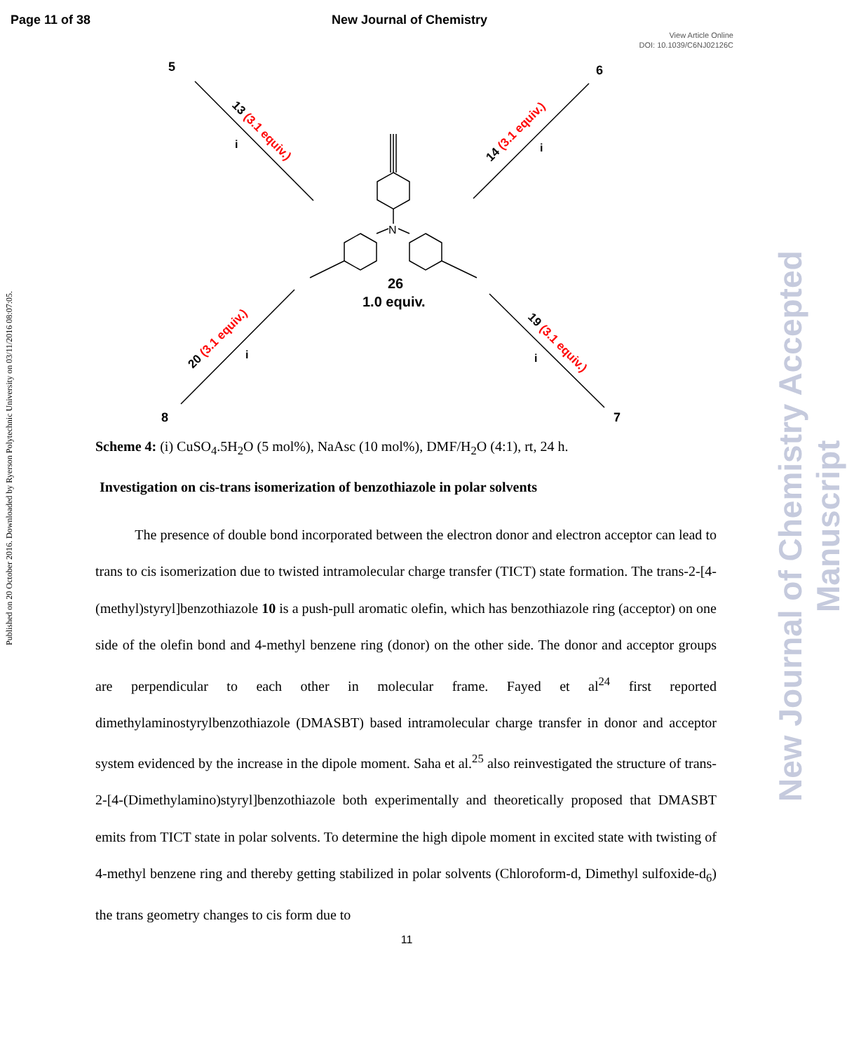Page 11 of 38 New Journal of Chemistry
View Article Online
DOI: 10.1039/C6NJ02126C
Published on 20 October 2016. Downloaded by Ryerson Polytechnic University on 03/11/2016 08:07:05.
New Journal of Chemistry Accepted Manuscript
N
26
1.0 equiv.
5
6
7
8
13 (3.1 equiv.)
14 (3.1 equiv.)
20 (3.1 equiv.)
19 (3.1 equiv.)
i
i
i
i
Scheme 4: (i) CuSO<sub>4</sub>.5H<sub>2</sub>O (5 mol%), NaAsc (10 mol%), DMF/H<sub>2</sub>O (4:1), rt, 24 h.
Investigation on cis-trans isomerization of benzothiazole in polar solvents
The presence of double bond incorporated between the electron donor and electron acceptor can lead to trans to cis isomerization due to twisted intramolecular charge transfer (TICT) state formation. The trans-2-[4-(methyl)styryl]benzothiazole 10 is a push-pull aromatic olefin, which has benzothiazole ring (acceptor) on one side of the olefin bond and 4-methyl benzene ring (donor) on the other side. The donor and acceptor groups are perpendicular to each other in molecular frame. Fayed et al<sup>24</sup> first reported dimethylaminostyrylbenzothiazole (DMASBT) based intramolecular charge transfer in donor and acceptor system evidenced by the increase in the dipole moment. Saha et al.<sup>25</sup> also reinvestigated the structure of trans-2-[4-(Dimethylamino)styryl]benzothiazole both experimentally and theoretically proposed that DMASBT emits from TICT state in polar solvents. To determine the high dipole moment in excited state with twisting of 4-methyl benzene ring and thereby getting stabilized in polar solvents (Chloroform-d, Dimethyl sulfoxide-d<sub>6</sub>) the trans geometry changes to cis form due to
11